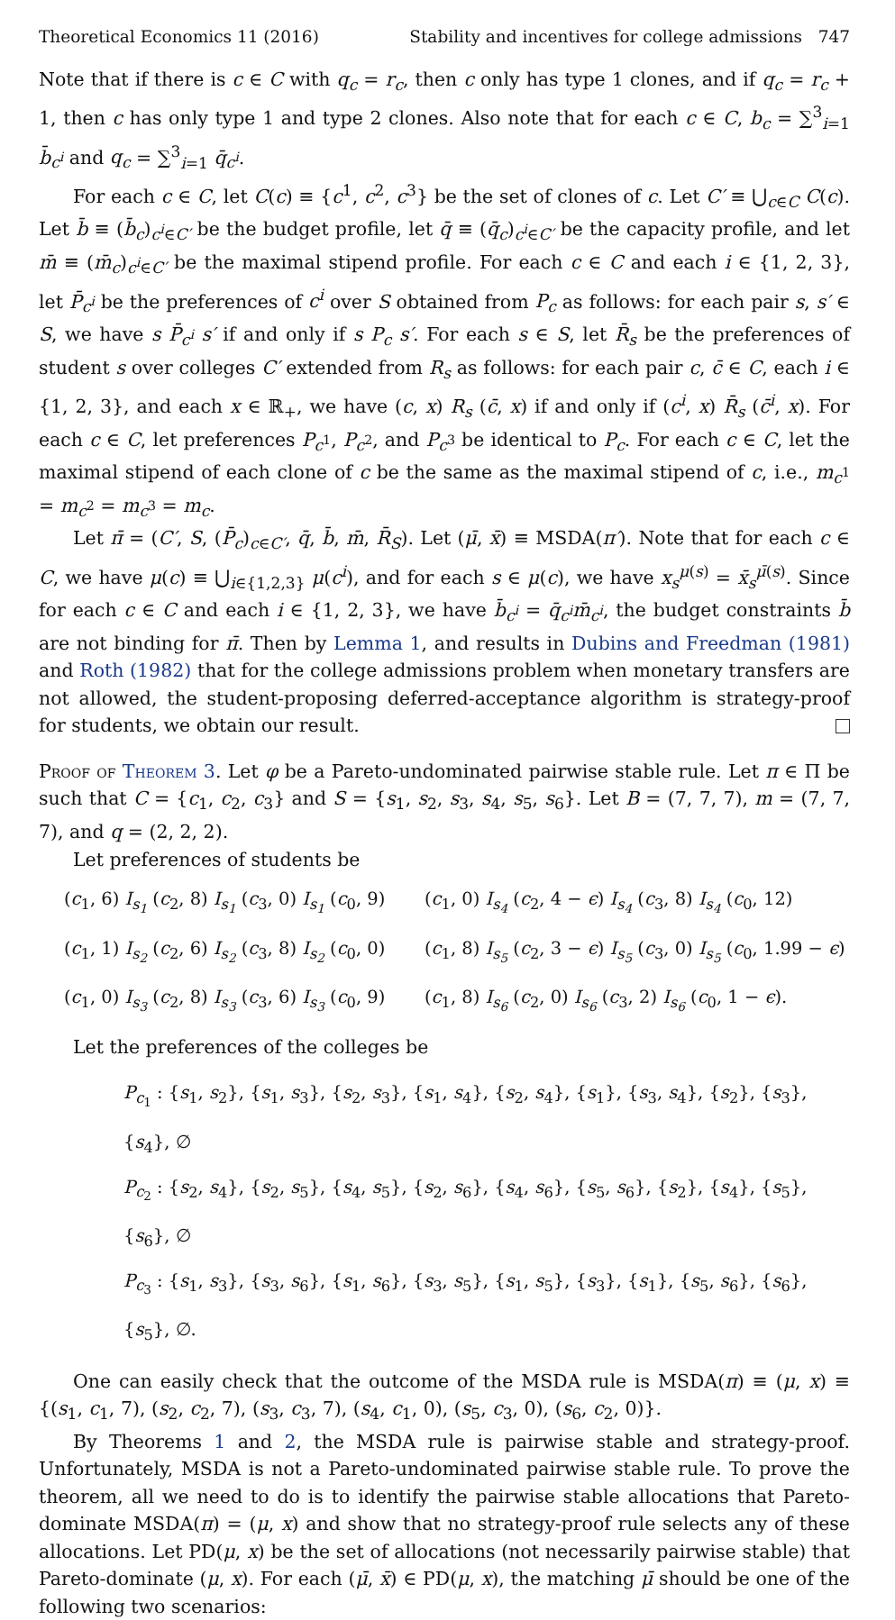Theoretical Economics 11 (2016) Stability and incentives for college admissions 747
Note that if there is c ∈ C with q<sub>c</sub> = r<sub>c</sub>, then c only has type 1 clones, and if q<sub>c</sub> = r<sub>c</sub> + 1, then c has only type 1 and type 2 clones. Also note that for each c ∈ C, b<sub>c</sub> = ∑<sup>3</sup><sub>i=1</sub> b̄<sub>c<sup>i</sup></sub> and q<sub>c</sub> = ∑<sup>3</sup><sub>i=1</sub> q̄<sub>c<sup>i</sup></sub>.
For each c ∈ C, let C(c) ≡ {c<sup>1</sup>, c<sup>2</sup>, c<sup>3</sup>} be the set of clones of c. Let C′ ≡ ⋃<sub>c∈C</sub> C(c). Let b̄ ≡ (b̄<sub>c</sub>)<sub>c<sup>i</sup>∈C′</sub> be the budget profile, let q̄ ≡ (q̄<sub>c</sub>)<sub>c<sup>i</sup>∈C′</sub> be the capacity profile, and let m̄ ≡ (m̄<sub>c</sub>)<sub>c<sup>i</sup>∈C′</sub> be the maximal stipend profile. For each c ∈ C and each i ∈ {1, 2, 3}, let P̄<sub>c<sup>i</sup></sub> be the preferences of c<sup>i</sup> over S obtained from P<sub>c</sub> as follows: for each pair s, s′ ∈ S, we have s P̄<sub>c<sup>i</sup></sub> s′ if and only if s P<sub>c</sub> s′. For each s ∈ S, let R̄<sub>s</sub> be the preferences of student s over colleges C′ extended from R<sub>s</sub> as follows: for each pair c, c̄ ∈ C, each i ∈ {1, 2, 3}, and each x ∈ ℝ<sub>+</sub>, we have (c, x) R<sub>s</sub> (c̄, x) if and only if (c<sup>i</sup>, x) R̄<sub>s</sub> (c̄<sup>i</sup>, x). For each c ∈ C, let preferences P<sub>c<sup>1</sup></sub>, P<sub>c<sup>2</sup></sub>, and P<sub>c<sup>3</sup></sub> be identical to P<sub>c</sub>. For each c ∈ C, let the maximal stipend of each clone of c be the same as the maximal stipend of c, i.e., m<sub>c<sup>1</sup></sub> = m<sub>c<sup>2</sup></sub> = m<sub>c<sup>3</sup></sub> = m<sub>c</sub>.
Let π̄ = (C′, S, (P̄<sub>c</sub>)<sub>c∈C′</sub>, q̄, b̄, m̄, R̄<sub>S</sub>). Let (μ̄, x̄) ≡ MSDA(π′). Note that for each c ∈ C, we have μ(c) ≡ ⋃<sub>i∈{1,2,3}</sub> μ(c<sup>i</sup>), and for each s ∈ μ(c), we have x<sub>s</sub><sup>μ(s)</sup> = x̄<sub>s</sub><sup>μ̄(s)</sup>. Since for each c ∈ C and each i ∈ {1, 2, 3}, we have b̄<sub>c<sup>i</sup></sub> = q̄<sub>c<sup>i</sup></sub>m̄<sub>c<sup>i</sup></sub>, the budget constraints b̄ are not binding for π̄. Then by Lemma 1, and results in Dubins and Freedman (1981) and Roth (1982) that for the college admissions problem when monetary transfers are not allowed, the student-proposing deferred-acceptance algorithm is strategy-proof for students, we obtain our result.
Proof of Theorem 3. Let φ be a Pareto-undominated pairwise stable rule. Let π ∈ Π be such that C = {c<sub>1</sub>, c<sub>2</sub>, c<sub>3</sub>} and S = {s<sub>1</sub>, s<sub>2</sub>, s<sub>3</sub>, s<sub>4</sub>, s<sub>5</sub>, s<sub>6</sub>}. Let B = (7, 7, 7), m = (7, 7, 7), and q = (2, 2, 2).
Let preferences of students be
(c<sub>1</sub>, 6) I<sub>s<sub>1</sub></sub> (c<sub>2</sub>, 8) I<sub>s<sub>1</sub></sub> (c<sub>3</sub>, 0) I<sub>s<sub>1</sub></sub> (c<sub>0</sub>, 9)
(c<sub>1</sub>, 0) I<sub>s<sub>4</sub></sub> (c<sub>2</sub>, 4 − ϵ) I<sub>s<sub>4</sub></sub> (c<sub>3</sub>, 8) I<sub>s<sub>4</sub></sub> (c<sub>0</sub>, 12)
(c<sub>1</sub>, 1) I<sub>s<sub>2</sub></sub> (c<sub>2</sub>, 6) I<sub>s<sub>2</sub></sub> (c<sub>3</sub>, 8) I<sub>s<sub>2</sub></sub> (c<sub>0</sub>, 0)
(c<sub>1</sub>, 8) I<sub>s<sub>5</sub></sub> (c<sub>2</sub>, 3 − ϵ) I<sub>s<sub>5</sub></sub> (c<sub>3</sub>, 0) I<sub>s<sub>5</sub></sub> (c<sub>0</sub>, 1.99 − ϵ)
(c<sub>1</sub>, 0) I<sub>s<sub>3</sub></sub> (c<sub>2</sub>, 8) I<sub>s<sub>3</sub></sub> (c<sub>3</sub>, 6) I<sub>s<sub>3</sub></sub> (c<sub>0</sub>, 9)
(c<sub>1</sub>, 8) I<sub>s<sub>6</sub></sub> (c<sub>2</sub>, 0) I<sub>s<sub>6</sub></sub> (c<sub>3</sub>, 2) I<sub>s<sub>6</sub></sub> (c<sub>0</sub>, 1 − ϵ).
Let the preferences of the colleges be
P<sub>c<sub>1</sub></sub> : {s<sub>1</sub>, s<sub>2</sub>}, {s<sub>1</sub>, s<sub>3</sub>}, {s<sub>2</sub>, s<sub>3</sub>}, {s<sub>1</sub>, s<sub>4</sub>}, {s<sub>2</sub>, s<sub>4</sub>}, {s<sub>1</sub>}, {s<sub>3</sub>, s<sub>4</sub>}, {s<sub>2</sub>}, {s<sub>3</sub>}, {s<sub>4</sub>}, ∅
P<sub>c<sub>2</sub></sub> : {s<sub>2</sub>, s<sub>4</sub>}, {s<sub>2</sub>, s<sub>5</sub>}, {s<sub>4</sub>, s<sub>5</sub>}, {s<sub>2</sub>, s<sub>6</sub>}, {s<sub>4</sub>, s<sub>6</sub>}, {s<sub>5</sub>, s<sub>6</sub>}, {s<sub>2</sub>}, {s<sub>4</sub>}, {s<sub>5</sub>}, {s<sub>6</sub>}, ∅
P<sub>c<sub>3</sub></sub> : {s<sub>1</sub>, s<sub>3</sub>}, {s<sub>3</sub>, s<sub>6</sub>}, {s<sub>1</sub>, s<sub>6</sub>}, {s<sub>3</sub>, s<sub>5</sub>}, {s<sub>1</sub>, s<sub>5</sub>}, {s<sub>3</sub>}, {s<sub>1</sub>}, {s<sub>5</sub>, s<sub>6</sub>}, {s<sub>6</sub>}, {s<sub>5</sub>}, ∅.
One can easily check that the outcome of the MSDA rule is MSDA(π) ≡ (μ, x) ≡ {(s<sub>1</sub>, c<sub>1</sub>, 7), (s<sub>2</sub>, c<sub>2</sub>, 7), (s<sub>3</sub>, c<sub>3</sub>, 7), (s<sub>4</sub>, c<sub>1</sub>, 0), (s<sub>5</sub>, c<sub>3</sub>, 0), (s<sub>6</sub>, c<sub>2</sub>, 0)}.
By Theorems 1 and 2, the MSDA rule is pairwise stable and strategy-proof. Unfortunately, MSDA is not a Pareto-undominated pairwise stable rule. To prove the theorem, all we need to do is to identify the pairwise stable allocations that Pareto-dominate MSDA(π) = (μ, x) and show that no strategy-proof rule selects any of these allocations. Let PD(μ, x) be the set of allocations (not necessarily pairwise stable) that Pareto-dominate (μ, x). For each (μ̄, x̄) ∈ PD(μ, x), the matching μ̄ should be one of the following two scenarios: